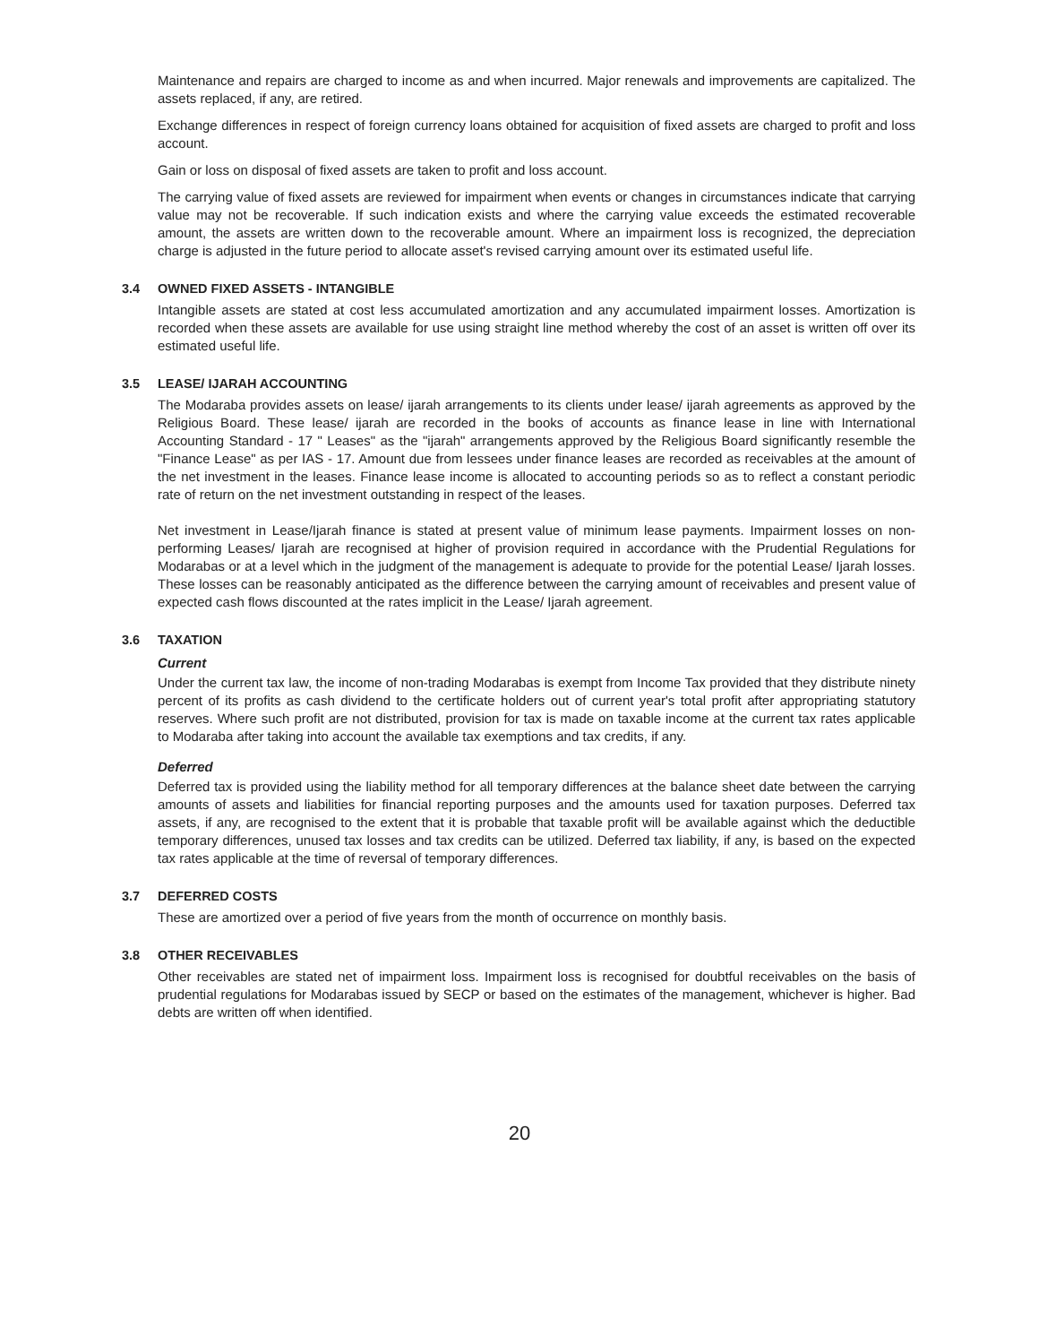Maintenance and repairs are charged to income as and when incurred. Major renewals and improvements are capitalized. The assets replaced, if any, are retired.
Exchange differences in respect of foreign currency loans obtained for acquisition of fixed assets are charged to profit and loss account.
Gain or loss on disposal of fixed assets are taken to profit and loss account.
The carrying value of fixed assets are reviewed for impairment when events or changes in circumstances indicate that carrying value may not be recoverable. If such indication exists and where the carrying value exceeds the estimated recoverable amount, the assets are written down to the recoverable amount. Where an impairment loss is recognized, the depreciation charge is adjusted in the future period to allocate asset's revised carrying amount over its estimated useful life.
3.4 OWNED FIXED ASSETS - INTANGIBLE
Intangible assets are stated at cost less accumulated amortization and any accumulated impairment losses. Amortization is recorded when these assets are available for use using straight line method whereby the cost of an asset is written off over its estimated useful life.
3.5 LEASE/ IJARAH ACCOUNTING
The Modaraba provides assets on lease/ ijarah arrangements to its clients under lease/ ijarah agreements as approved by the Religious Board. These lease/ ijarah are recorded in the books of accounts as finance lease in line with International Accounting Standard - 17 " Leases" as the "ijarah" arrangements approved by the Religious Board significantly resemble the "Finance Lease" as per IAS - 17. Amount due from lessees under finance leases are recorded as receivables at the amount of the net investment in the leases. Finance lease income is allocated to accounting periods so as to reflect a constant periodic rate of return on the net investment outstanding in respect of the leases.
Net investment in Lease/Ijarah finance is stated at present value of minimum lease payments. Impairment losses on non-performing Leases/ Ijarah are recognised at higher of provision required in accordance with the Prudential Regulations for Modarabas or at a level which in the judgment of the management is adequate to provide for the potential Lease/ Ijarah losses. These losses can be reasonably anticipated as the difference between the carrying amount of receivables and present value of expected cash flows discounted at the rates implicit in the Lease/ Ijarah agreement.
3.6 TAXATION
Current
Under the current tax law, the income of non-trading Modarabas is exempt from Income Tax provided that they distribute ninety percent of its profits as cash dividend to the certificate holders out of current year's total profit after appropriating statutory reserves. Where such profit are not distributed, provision for tax is made on taxable income at the current tax rates applicable to Modaraba after taking into account the available tax exemptions and tax credits, if any.
Deferred
Deferred tax is provided using the liability method for all temporary differences at the balance sheet date between the carrying amounts of assets and liabilities for financial reporting purposes and the amounts used for taxation purposes. Deferred tax assets, if any, are recognised to the extent that it is probable that taxable profit will be available against which the deductible temporary differences, unused tax losses and tax credits can be utilized. Deferred tax liability, if any, is based on the expected tax rates applicable at the time of reversal of temporary differences.
3.7 DEFERRED COSTS
These are amortized over a period of five years from the month of occurrence on monthly basis.
3.8 OTHER RECEIVABLES
Other receivables are stated net of impairment loss. Impairment loss is recognised for doubtful receivables on the basis of prudential regulations for Modarabas issued by SECP or based on the estimates of the management, whichever is higher. Bad debts are written off when identified.
20